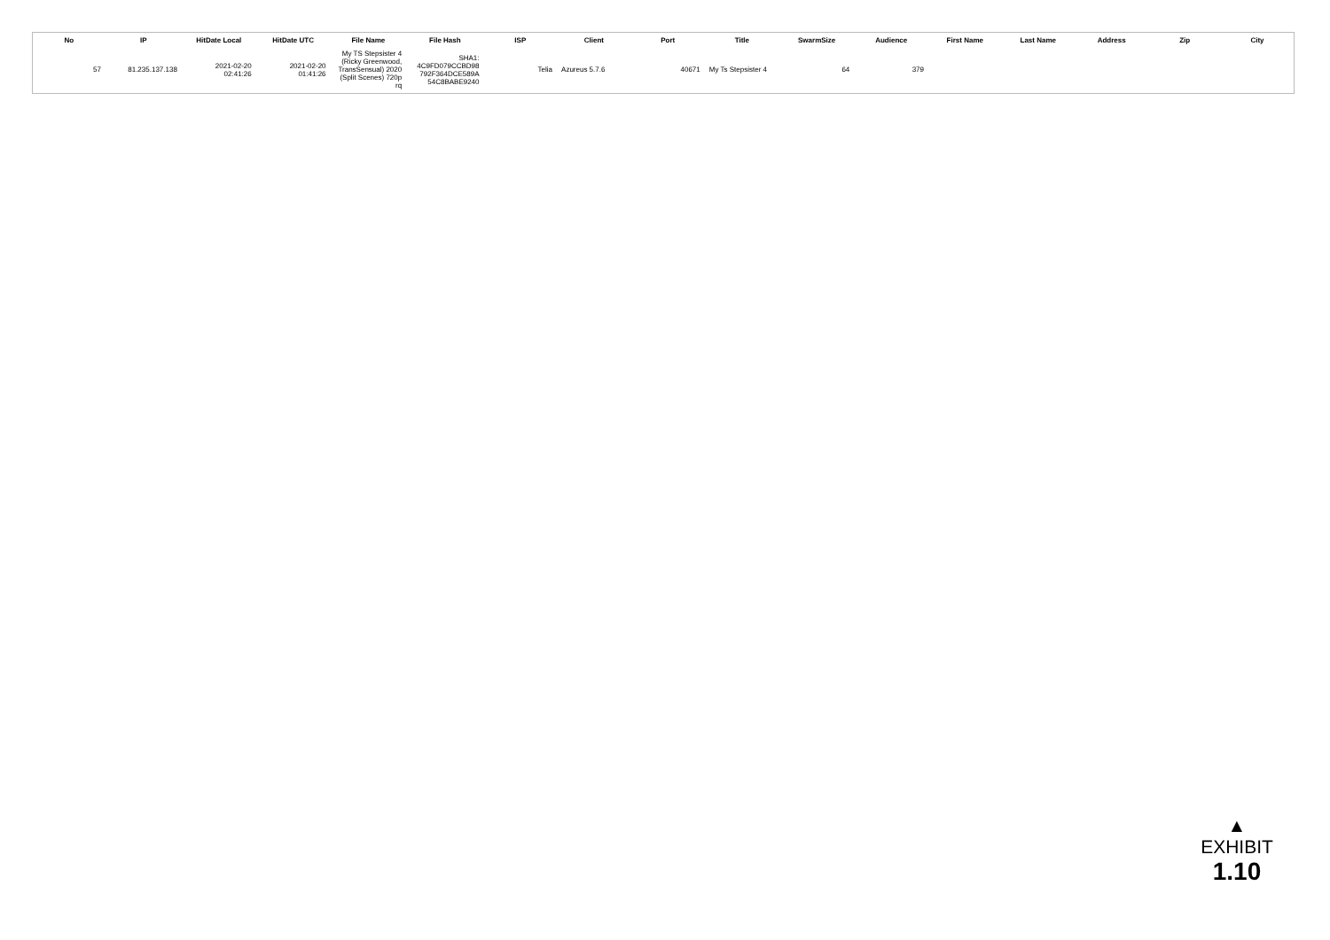| No | IP | HitDate Local | HitDate UTC | File Name | File Hash | ISP | Client | Port | Title | SwarmSize | Audience | First Name | Last Name | Address | Zip | City |
| --- | --- | --- | --- | --- | --- | --- | --- | --- | --- | --- | --- | --- | --- | --- | --- | --- |
| 57 | 81.235.137.138 | 2021-02-20 02:41:26 | 2021-02-20 01:41:26 | My TS Stepsister 4 (Ricky Greenwood, TransSensual) 2020 (Split Scenes) 720p rq | SHA1: 4C9FD079CCBD98 792F364DCE589A 54C8BABE9240 | Telia | Azureus 5.7.6 | 40671 | My Ts Stepsister 4 | 64 | 379 | | | | | |
▲
EXHIBIT
1.10